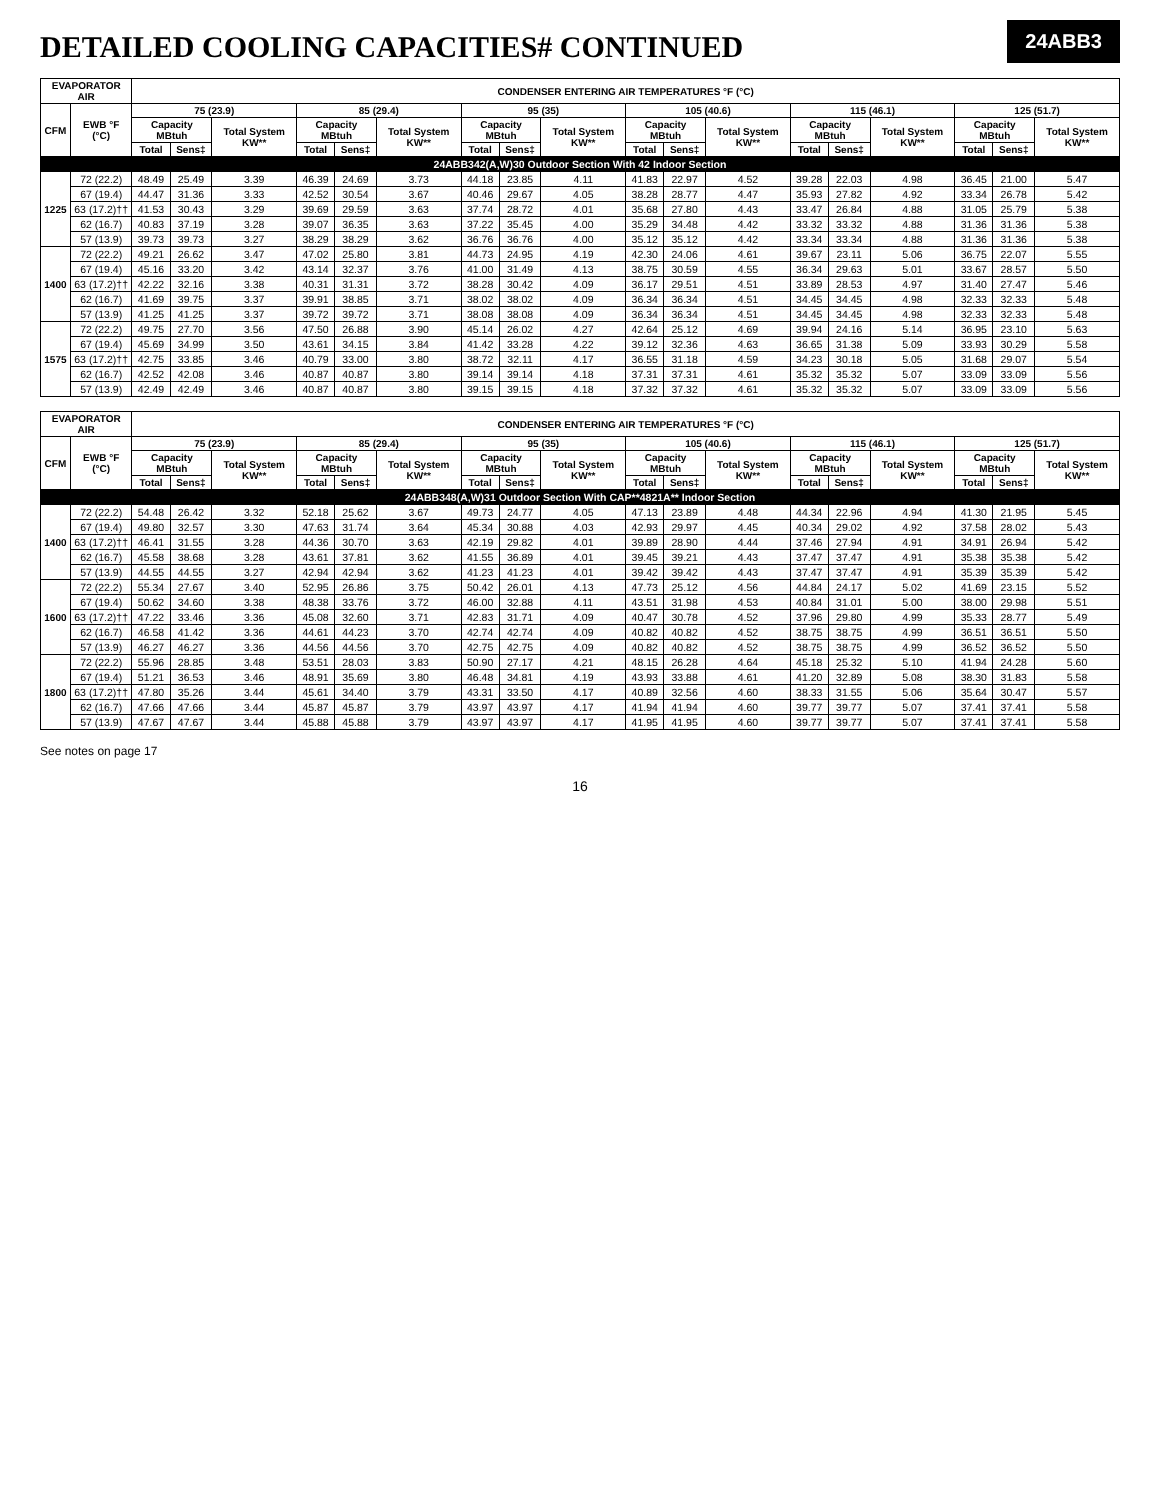DETAILED COOLING CAPACITIES# CONTINUED
24ABB3
| EVAPORATOR AIR | | CONDENSER ENTERING AIR TEMPERATURES °F (°C) | | | | | | | | | | | | | | | | | |
| --- | --- | --- | --- | --- | --- | --- | --- | --- | --- | --- | --- | --- | --- | --- | --- | --- | --- | --- | --- |
| CFM | EWB °F (°C) | 75 (23.9) | | | 85 (29.4) | | | 95 (35) | | | 105 (40.6) | | | 115 (46.1) | | | 125 (51.7) | | |
| | | Capacity MBtuh | | Total System KW** | Capacity MBtuh | | Total System KW** | Capacity MBtuh | | Total System KW** | Capacity MBtuh | | Total System KW** | Capacity MBtuh | | Total System KW** | Capacity MBtuh | | Total System KW** |
| | | Total | Sens‡ | | Total | Sens‡ | | Total | Sens‡ | | Total | Sens‡ | | Total | Sens‡ | | Total | Sens‡ | |
| 24ABB342(A,W)30 Outdoor Section With 42 Indoor Section | | | | | | | | | | | | | | | | | | | |
| 1225 | 72 (22.2) | 48.49 | 25.49 | 3.39 | 46.39 | 24.69 | 3.73 | 44.18 | 23.85 | 4.11 | 41.83 | 22.97 | 4.52 | 39.28 | 22.03 | 4.98 | 36.45 | 21.00 | 5.47 |
| | 67 (19.4) | 44.47 | 31.36 | 3.33 | 42.52 | 30.54 | 3.67 | 40.46 | 29.67 | 4.05 | 38.28 | 28.77 | 4.47 | 35.93 | 27.82 | 4.92 | 33.34 | 26.78 | 5.42 |
| | 63 (17.2)†† | 41.53 | 30.43 | 3.29 | 39.69 | 29.59 | 3.63 | 37.74 | 28.72 | 4.01 | 35.68 | 27.80 | 4.43 | 33.47 | 26.84 | 4.88 | 31.05 | 25.79 | 5.38 |
| | 62 (16.7) | 40.83 | 37.19 | 3.28 | 39.07 | 36.35 | 3.63 | 37.22 | 35.45 | 4.00 | 35.29 | 34.48 | 4.42 | 33.32 | 33.32 | 4.88 | 31.36 | 31.36 | 5.38 |
| | 57 (13.9) | 39.73 | 39.73 | 3.27 | 38.29 | 38.29 | 3.62 | 36.76 | 36.76 | 4.00 | 35.12 | 35.12 | 4.42 | 33.34 | 33.34 | 4.88 | 31.36 | 31.36 | 5.38 |
| 1400 | 72 (22.2) | 49.21 | 26.62 | 3.47 | 47.02 | 25.80 | 3.81 | 44.73 | 24.95 | 4.19 | 42.30 | 24.06 | 4.61 | 39.67 | 23.11 | 5.06 | 36.75 | 22.07 | 5.55 |
| | 67 (19.4) | 45.16 | 33.20 | 3.42 | 43.14 | 32.37 | 3.76 | 41.00 | 31.49 | 4.13 | 38.75 | 30.59 | 4.55 | 36.34 | 29.63 | 5.01 | 33.67 | 28.57 | 5.50 |
| | 63 (17.2)†† | 42.22 | 32.16 | 3.38 | 40.31 | 31.31 | 3.72 | 38.28 | 30.42 | 4.09 | 36.17 | 29.51 | 4.51 | 33.89 | 28.53 | 4.97 | 31.40 | 27.47 | 5.46 |
| | 62 (16.7) | 41.69 | 39.75 | 3.37 | 39.91 | 38.85 | 3.71 | 38.02 | 38.02 | 4.09 | 36.34 | 36.34 | 4.51 | 34.45 | 34.45 | 4.98 | 32.33 | 32.33 | 5.48 |
| | 57 (13.9) | 41.25 | 41.25 | 3.37 | 39.72 | 39.72 | 3.71 | 38.08 | 38.08 | 4.09 | 36.34 | 36.34 | 4.51 | 34.45 | 34.45 | 4.98 | 32.33 | 32.33 | 5.48 |
| 1575 | 72 (22.2) | 49.75 | 27.70 | 3.56 | 47.50 | 26.88 | 3.90 | 45.14 | 26.02 | 4.27 | 42.64 | 25.12 | 4.69 | 39.94 | 24.16 | 5.14 | 36.95 | 23.10 | 5.63 |
| | 67 (19.4) | 45.69 | 34.99 | 3.50 | 43.61 | 34.15 | 3.84 | 41.42 | 33.28 | 4.22 | 39.12 | 32.36 | 4.63 | 36.65 | 31.38 | 5.09 | 33.93 | 30.29 | 5.58 |
| | 63 (17.2)†† | 42.75 | 33.85 | 3.46 | 40.79 | 33.00 | 3.80 | 38.72 | 32.11 | 4.17 | 36.55 | 31.18 | 4.59 | 34.23 | 30.18 | 5.05 | 31.68 | 29.07 | 5.54 |
| | 62 (16.7) | 42.52 | 42.08 | 3.46 | 40.87 | 40.87 | 3.80 | 39.14 | 39.14 | 4.18 | 37.31 | 37.31 | 4.61 | 35.32 | 35.32 | 5.07 | 33.09 | 33.09 | 5.56 |
| | 57 (13.9) | 42.49 | 42.49 | 3.46 | 40.87 | 40.87 | 3.80 | 39.15 | 39.15 | 4.18 | 37.32 | 37.32 | 4.61 | 35.32 | 35.32 | 5.07 | 33.09 | 33.09 | 5.56 |
| EVAPORATOR AIR | | CONDENSER ENTERING AIR TEMPERATURES °F (°C) | | | | | | | | | | | | | | | | | |
| --- | --- | --- | --- | --- | --- | --- | --- | --- | --- | --- | --- | --- | --- | --- | --- | --- | --- | --- | --- |
| CFM | EWB °F (°C) | 75 (23.9) | | | 85 (29.4) | | | 95 (35) | | | 105 (40.6) | | | 115 (46.1) | | | 125 (51.7) | | |
| | | Capacity MBtuh | | Total System KW** | Capacity MBtuh | | Total System KW** | Capacity MBtuh | | Total System KW** | Capacity MBtuh | | Total System KW** | Capacity MBtuh | | Total System KW** | Capacity MBtuh | | Total System KW** |
| | | Total | Sens‡ | | Total | Sens‡ | | Total | Sens‡ | | Total | Sens‡ | | Total | Sens‡ | | Total | Sens‡ | |
| 24ABB348(A,W)31 Outdoor Section With CAP**4821A** Indoor Section | | | | | | | | | | | | | | | | | | | |
| 1400 | 72 (22.2) | 54.48 | 26.42 | 3.32 | 52.18 | 25.62 | 3.67 | 49.73 | 24.77 | 4.05 | 47.13 | 23.89 | 4.48 | 44.34 | 22.96 | 4.94 | 41.30 | 21.95 | 5.45 |
| | 67 (19.4) | 49.80 | 32.57 | 3.30 | 47.63 | 31.74 | 3.64 | 45.34 | 30.88 | 4.03 | 42.93 | 29.97 | 4.45 | 40.34 | 29.02 | 4.92 | 37.58 | 28.02 | 5.43 |
| | 63 (17.2)†† | 46.41 | 31.55 | 3.28 | 44.36 | 30.70 | 3.63 | 42.19 | 29.82 | 4.01 | 39.89 | 28.90 | 4.44 | 37.46 | 27.94 | 4.91 | 34.91 | 26.94 | 5.42 |
| | 62 (16.7) | 45.58 | 38.68 | 3.28 | 43.61 | 37.81 | 3.62 | 41.55 | 36.89 | 4.01 | 39.45 | 39.21 | 4.43 | 37.47 | 37.47 | 4.91 | 35.38 | 35.38 | 5.42 |
| | 57 (13.9) | 44.55 | 44.55 | 3.27 | 42.94 | 42.94 | 3.62 | 41.23 | 41.23 | 4.01 | 39.42 | 39.42 | 4.43 | 37.47 | 37.47 | 4.91 | 35.39 | 35.39 | 5.42 |
| 1600 | 72 (22.2) | 55.34 | 27.67 | 3.40 | 52.95 | 26.86 | 3.75 | 50.42 | 26.01 | 4.13 | 47.73 | 25.12 | 4.56 | 44.84 | 24.17 | 5.02 | 41.69 | 23.15 | 5.52 |
| | 67 (19.4) | 50.62 | 34.60 | 3.38 | 48.38 | 33.76 | 3.72 | 46.00 | 32.88 | 4.11 | 43.51 | 31.98 | 4.53 | 40.84 | 31.01 | 5.00 | 38.00 | 29.98 | 5.51 |
| | 63 (17.2)†† | 47.22 | 33.46 | 3.36 | 45.08 | 32.60 | 3.71 | 42.83 | 31.71 | 4.09 | 40.47 | 30.78 | 4.52 | 37.96 | 29.80 | 4.99 | 35.33 | 28.77 | 5.49 |
| | 62 (16.7) | 46.58 | 41.42 | 3.36 | 44.61 | 44.23 | 3.70 | 42.74 | 42.74 | 4.09 | 40.82 | 40.82 | 4.52 | 38.75 | 38.75 | 4.99 | 36.51 | 36.51 | 5.50 |
| | 57 (13.9) | 46.27 | 46.27 | 3.36 | 44.56 | 44.56 | 3.70 | 42.75 | 42.75 | 4.09 | 40.82 | 40.82 | 4.52 | 38.75 | 38.75 | 4.99 | 36.52 | 36.52 | 5.50 |
| 1800 | 72 (22.2) | 55.96 | 28.85 | 3.48 | 53.51 | 28.03 | 3.83 | 50.90 | 27.17 | 4.21 | 48.15 | 26.28 | 4.64 | 45.18 | 25.32 | 5.10 | 41.94 | 24.28 | 5.60 |
| | 67 (19.4) | 51.21 | 36.53 | 3.46 | 48.91 | 35.69 | 3.80 | 46.48 | 34.81 | 4.19 | 43.93 | 33.88 | 4.61 | 41.20 | 32.89 | 5.08 | 38.30 | 31.83 | 5.58 |
| | 63 (17.2)†† | 47.80 | 35.26 | 3.44 | 45.61 | 34.40 | 3.79 | 43.31 | 33.50 | 4.17 | 40.89 | 32.56 | 4.60 | 38.33 | 31.55 | 5.06 | 35.64 | 30.47 | 5.57 |
| | 62 (16.7) | 47.66 | 47.66 | 3.44 | 45.87 | 45.87 | 3.79 | 43.97 | 43.97 | 4.17 | 41.94 | 41.94 | 4.60 | 39.77 | 39.77 | 5.07 | 37.41 | 37.41 | 5.58 |
| | 57 (13.9) | 47.67 | 47.67 | 3.44 | 45.88 | 45.88 | 3.79 | 43.97 | 43.97 | 4.17 | 41.95 | 41.95 | 4.60 | 39.77 | 39.77 | 5.07 | 37.41 | 37.41 | 5.58 |
See notes on page 17
16